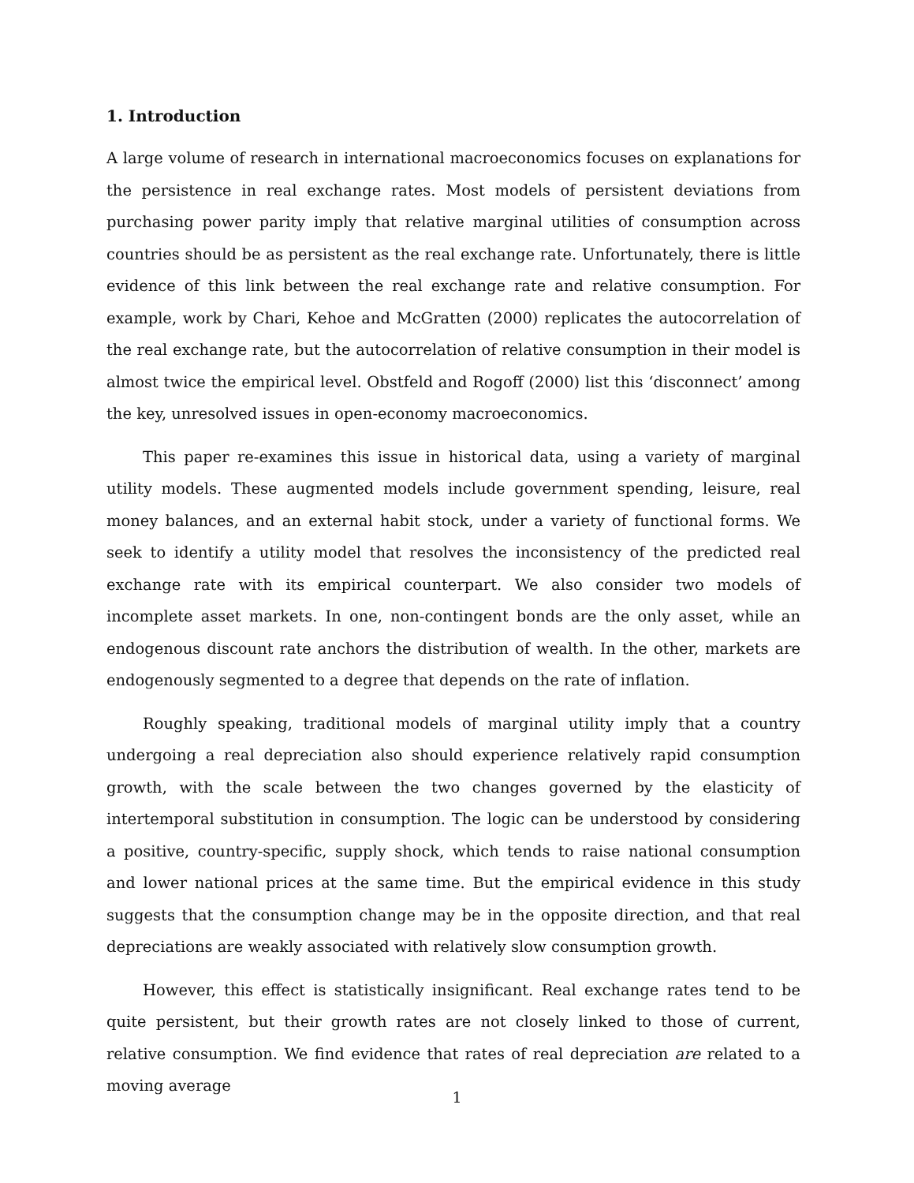1. Introduction
A large volume of research in international macroeconomics focuses on explanations for the persistence in real exchange rates. Most models of persistent deviations from purchasing power parity imply that relative marginal utilities of consumption across countries should be as persistent as the real exchange rate. Unfortunately, there is little evidence of this link between the real exchange rate and relative consumption. For example, work by Chari, Kehoe and McGratten (2000) replicates the autocorrelation of the real exchange rate, but the autocorrelation of relative consumption in their model is almost twice the empirical level. Obstfeld and Rogoff (2000) list this ‘disconnect’ among the key, unresolved issues in open-economy macroeconomics.
This paper re-examines this issue in historical data, using a variety of marginal utility models. These augmented models include government spending, leisure, real money balances, and an external habit stock, under a variety of functional forms. We seek to identify a utility model that resolves the inconsistency of the predicted real exchange rate with its empirical counterpart. We also consider two models of incomplete asset markets. In one, non-contingent bonds are the only asset, while an endogenous discount rate anchors the distribution of wealth. In the other, markets are endogenously segmented to a degree that depends on the rate of inflation.
Roughly speaking, traditional models of marginal utility imply that a country undergoing a real depreciation also should experience relatively rapid consumption growth, with the scale between the two changes governed by the elasticity of intertemporal substitution in consumption. The logic can be understood by considering a positive, country-specific, supply shock, which tends to raise national consumption and lower national prices at the same time. But the empirical evidence in this study suggests that the consumption change may be in the opposite direction, and that real depreciations are weakly associated with relatively slow consumption growth.
However, this effect is statistically insignificant. Real exchange rates tend to be quite persistent, but their growth rates are not closely linked to those of current, relative consumption. We find evidence that rates of real depreciation are related to a moving average
1